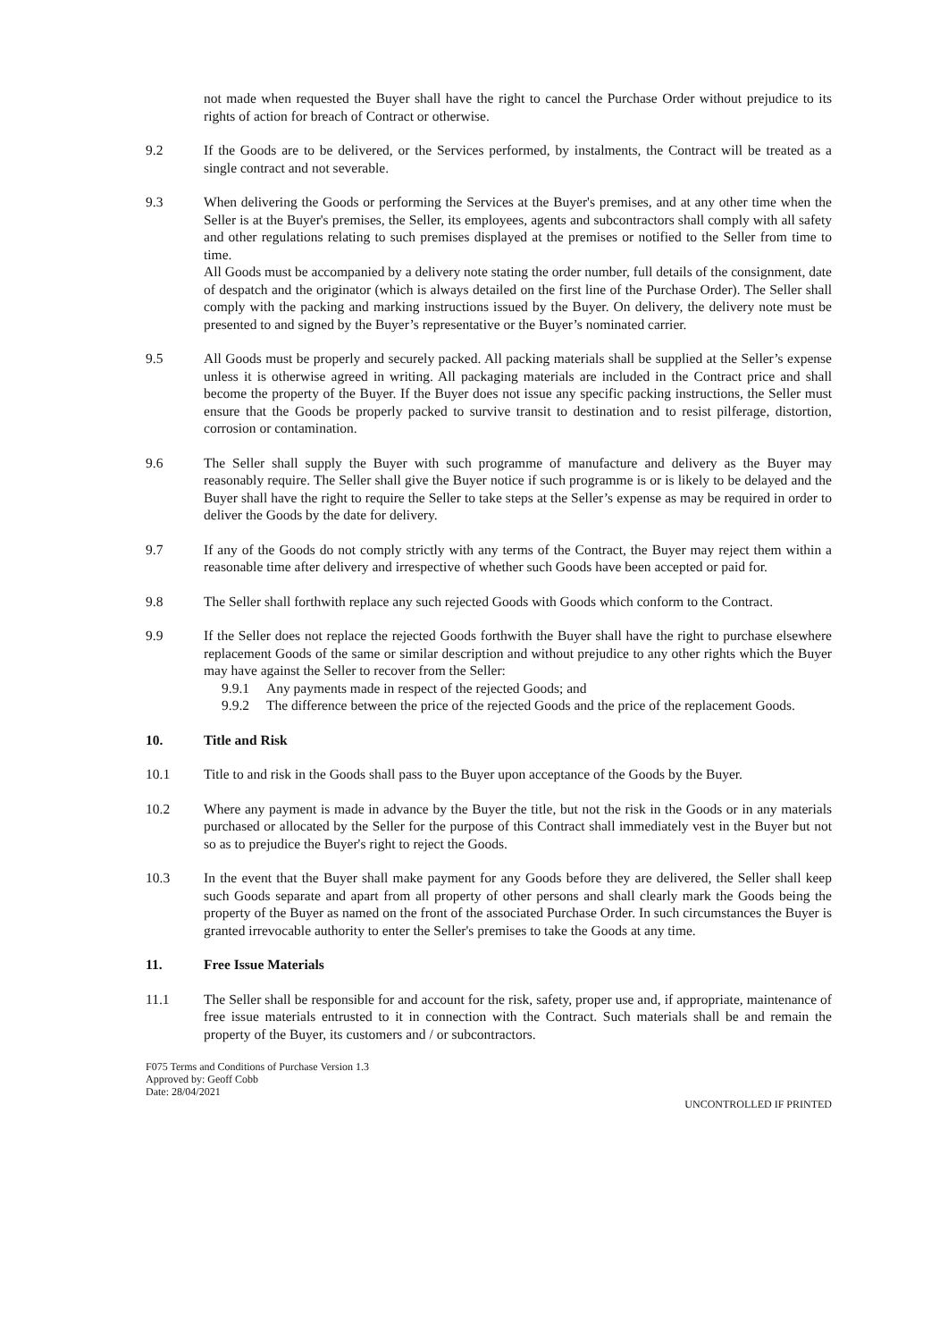not made when requested the Buyer shall have the right to cancel the Purchase Order without prejudice to its rights of action for breach of Contract or otherwise.
9.2 If the Goods are to be delivered, or the Services performed, by instalments, the Contract will be treated as a single contract and not severable.
9.3 When delivering the Goods or performing the Services at the Buyer's premises, and at any other time when the Seller is at the Buyer's premises, the Seller, its employees, agents and subcontractors shall comply with all safety and other regulations relating to such premises displayed at the premises or notified to the Seller from time to time.
All Goods must be accompanied by a delivery note stating the order number, full details of the consignment, date of despatch and the originator (which is always detailed on the first line of the Purchase Order). The Seller shall comply with the packing and marking instructions issued by the Buyer. On delivery, the delivery note must be presented to and signed by the Buyer’s representative or the Buyer’s nominated carrier.
9.5 All Goods must be properly and securely packed. All packing materials shall be supplied at the Seller’s expense unless it is otherwise agreed in writing. All packaging materials are included in the Contract price and shall become the property of the Buyer. If the Buyer does not issue any specific packing instructions, the Seller must ensure that the Goods be properly packed to survive transit to destination and to resist pilferage, distortion, corrosion or contamination.
9.6 The Seller shall supply the Buyer with such programme of manufacture and delivery as the Buyer may reasonably require. The Seller shall give the Buyer notice if such programme is or is likely to be delayed and the Buyer shall have the right to require the Seller to take steps at the Seller’s expense as may be required in order to deliver the Goods by the date for delivery.
9.7 If any of the Goods do not comply strictly with any terms of the Contract, the Buyer may reject them within a reasonable time after delivery and irrespective of whether such Goods have been accepted or paid for.
9.8 The Seller shall forthwith replace any such rejected Goods with Goods which conform to the Contract.
9.9 If the Seller does not replace the rejected Goods forthwith the Buyer shall have the right to purchase elsewhere replacement Goods of the same or similar description and without prejudice to any other rights which the Buyer may have against the Seller to recover from the Seller:
9.9.1 Any payments made in respect of the rejected Goods; and
9.9.2 The difference between the price of the rejected Goods and the price of the replacement Goods.
10. Title and Risk
10.1 Title to and risk in the Goods shall pass to the Buyer upon acceptance of the Goods by the Buyer.
10.2 Where any payment is made in advance by the Buyer the title, but not the risk in the Goods or in any materials purchased or allocated by the Seller for the purpose of this Contract shall immediately vest in the Buyer but not so as to prejudice the Buyer's right to reject the Goods.
10.3 In the event that the Buyer shall make payment for any Goods before they are delivered, the Seller shall keep such Goods separate and apart from all property of other persons and shall clearly mark the Goods being the property of the Buyer as named on the front of the associated Purchase Order. In such circumstances the Buyer is granted irrevocable authority to enter the Seller's premises to take the Goods at any time.
11. Free Issue Materials
11.1 The Seller shall be responsible for and account for the risk, safety, proper use and, if appropriate, maintenance of free issue materials entrusted to it in connection with the Contract. Such materials shall be and remain the property of the Buyer, its customers and / or subcontractors.
F075 Terms and Conditions of Purchase Version 1.3
Approved by: Geoff Cobb
Date: 28/04/2021
UNCONTROLLED IF PRINTED